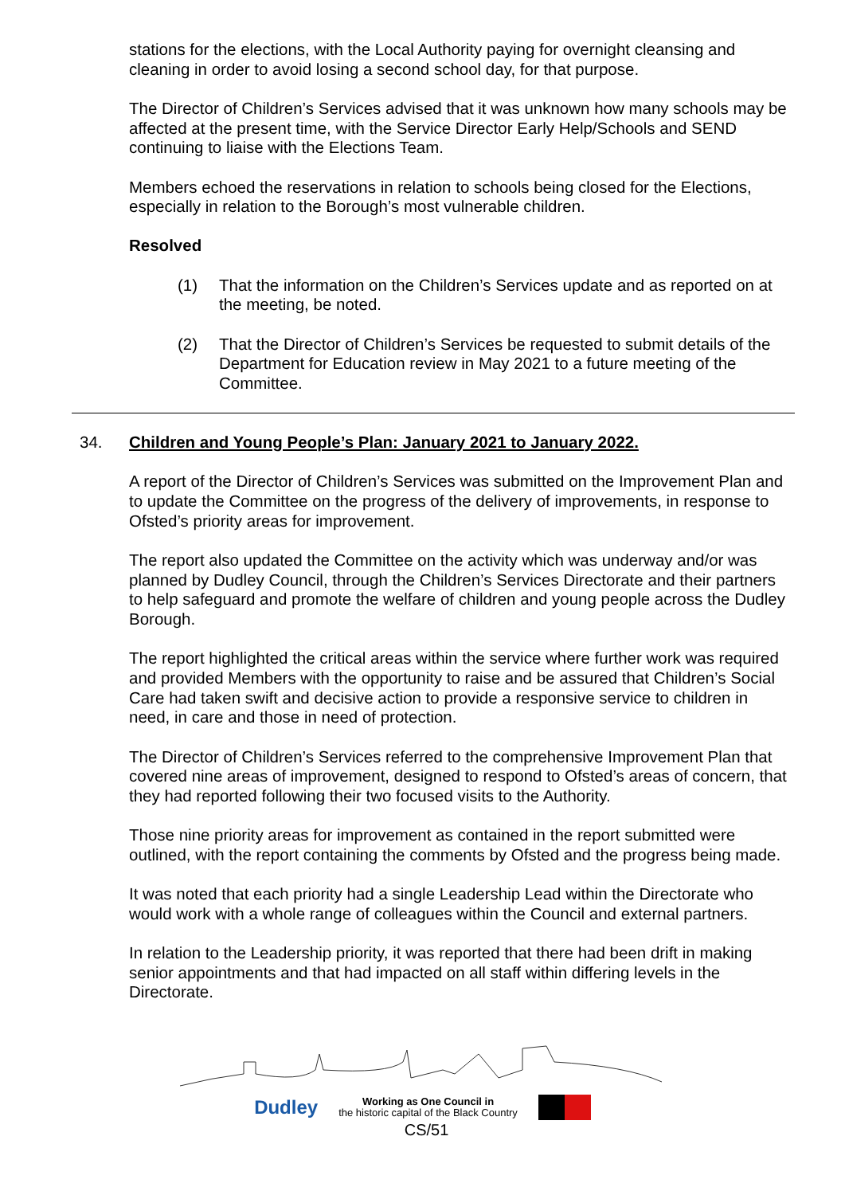stations for the elections, with the Local Authority paying for overnight cleansing and cleaning in order to avoid losing a second school day, for that purpose.
The Director of Children’s Services advised that it was unknown how many schools may be affected at the present time, with the Service Director Early Help/Schools and SEND continuing to liaise with the Elections Team.
Members echoed the reservations in relation to schools being closed for the Elections, especially in relation to the Borough’s most vulnerable children.
Resolved
(1) That the information on the Children’s Services update and as reported on at the meeting, be noted.
(2) That the Director of Children’s Services be requested to submit details of the Department for Education review in May 2021 to a future meeting of the Committee.
34. Children and Young People’s Plan: January 2021 to January 2022.
A report of the Director of Children’s Services was submitted on the Improvement Plan and to update the Committee on the progress of the delivery of improvements, in response to Ofsted’s priority areas for improvement.
The report also updated the Committee on the activity which was underway and/or was planned by Dudley Council, through the Children’s Services Directorate and their partners to help safeguard and promote the welfare of children and young people across the Dudley Borough.
The report highlighted the critical areas within the service where further work was required and provided Members with the opportunity to raise and be assured that Children’s Social Care had taken swift and decisive action to provide a responsive service to children in need, in care and those in need of protection.
The Director of Children’s Services referred to the comprehensive Improvement Plan that covered nine areas of improvement, designed to respond to Ofsted’s areas of concern, that they had reported following their two focused visits to the Authority.
Those nine priority areas for improvement as contained in the report submitted were outlined, with the report containing the comments by Ofsted and the progress being made.
It was noted that each priority had a single Leadership Lead within the Directorate who would work with a whole range of colleagues within the Council and external partners.
In relation to the Leadership priority, it was reported that there had been drift in making senior appointments and that had impacted on all staff within differing levels in the Directorate.
Dudley
Working as One Council in
the historic capital of the Black Country
CS/51